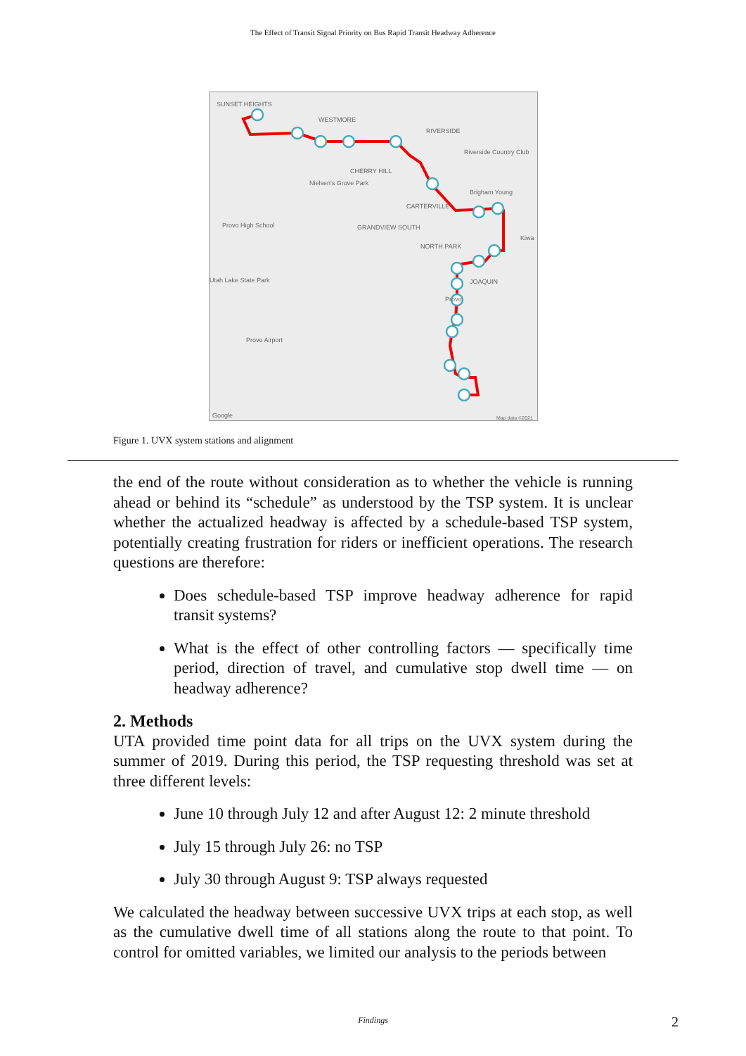The Effect of Transit Signal Priority on Bus Rapid Transit Headway Adherence
SUNSET HEIGHTS
WESTMORE
RIVERSIDE
Riverside Country Club
CHERRY HILL
Nielsen's Grove Park
CARTERVILLE
Provo High School
GRANDVIEW SOUTH
NORTH PARK
Brigham Young
Kiwa
JOAQUIN
Utah Lake State Park
Provo
Provo Airport
Google
Map data ©2021
Figure 1. UVX system stations and alignment
the end of the route without consideration as to whether the vehicle is running ahead or behind its “schedule” as understood by the TSP system. It is unclear whether the actualized headway is affected by a schedule-based TSP system, potentially creating frustration for riders or inefficient operations. The research questions are therefore:
Does schedule-based TSP improve headway adherence for rapid transit systems?
What is the effect of other controlling factors — specifically time period, direction of travel, and cumulative stop dwell time — on headway adherence?
2. Methods
UTA provided time point data for all trips on the UVX system during the summer of 2019. During this period, the TSP requesting threshold was set at three different levels:
June 10 through July 12 and after August 12: 2 minute threshold
July 15 through July 26: no TSP
July 30 through August 9: TSP always requested
We calculated the headway between successive UVX trips at each stop, as well as the cumulative dwell time of all stations along the route to that point. To control for omitted variables, we limited our analysis to the periods between
Findings 2